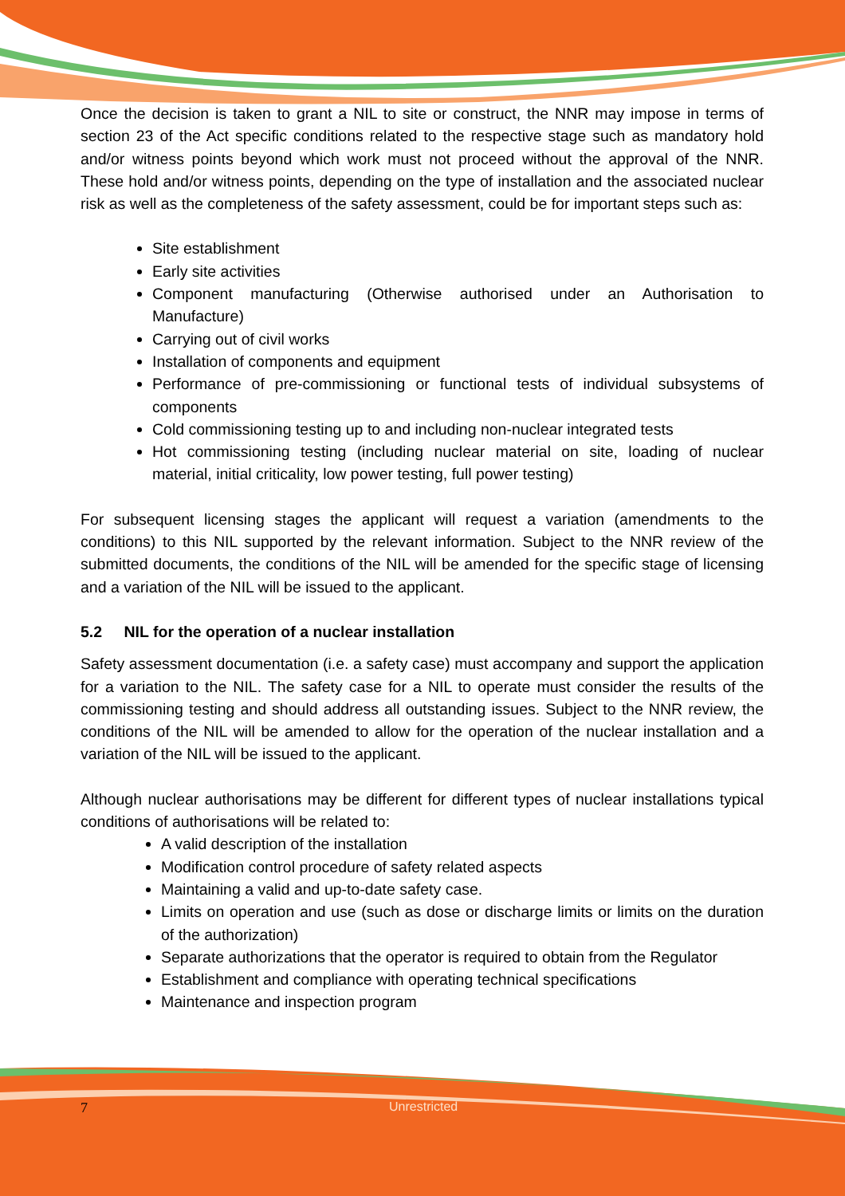Once the decision is taken to grant a NIL to site or construct, the NNR may impose in terms of section 23 of the Act specific conditions related to the respective stage such as mandatory hold and/or witness points beyond which work must not proceed without the approval of the NNR. These hold and/or witness points, depending on the type of installation and the associated nuclear risk as well as the completeness of the safety assessment, could be for important steps such as:
Site establishment
Early site activities
Component manufacturing (Otherwise authorised under an Authorisation to Manufacture)
Carrying out of civil works
Installation of components and equipment
Performance of pre-commissioning or functional tests of individual subsystems of components
Cold commissioning testing up to and including non-nuclear integrated tests
Hot commissioning testing (including nuclear material on site, loading of nuclear material, initial criticality, low power testing, full power testing)
For subsequent licensing stages the applicant will request a variation (amendments to the conditions) to this NIL supported by the relevant information. Subject to the NNR review of the submitted documents, the conditions of the NIL will be amended for the specific stage of licensing and a variation of the NIL will be issued to the applicant.
5.2 NIL for the operation of a nuclear installation
Safety assessment documentation (i.e. a safety case) must accompany and support the application for a variation to the NIL. The safety case for a NIL to operate must consider the results of the commissioning testing and should address all outstanding issues. Subject to the NNR review, the conditions of the NIL will be amended to allow for the operation of the nuclear installation and a variation of the NIL will be issued to the applicant.
Although nuclear authorisations may be different for different types of nuclear installations typical conditions of authorisations will be related to:
A valid description of the installation
Modification control procedure of safety related aspects
Maintaining a valid and up-to-date safety case.
Limits on operation and use (such as dose or discharge limits or limits on the duration of the authorization)
Separate authorizations that the operator is required to obtain from the Regulator
Establishment and compliance with operating technical specifications
Maintenance and inspection program
7 Unrestricted